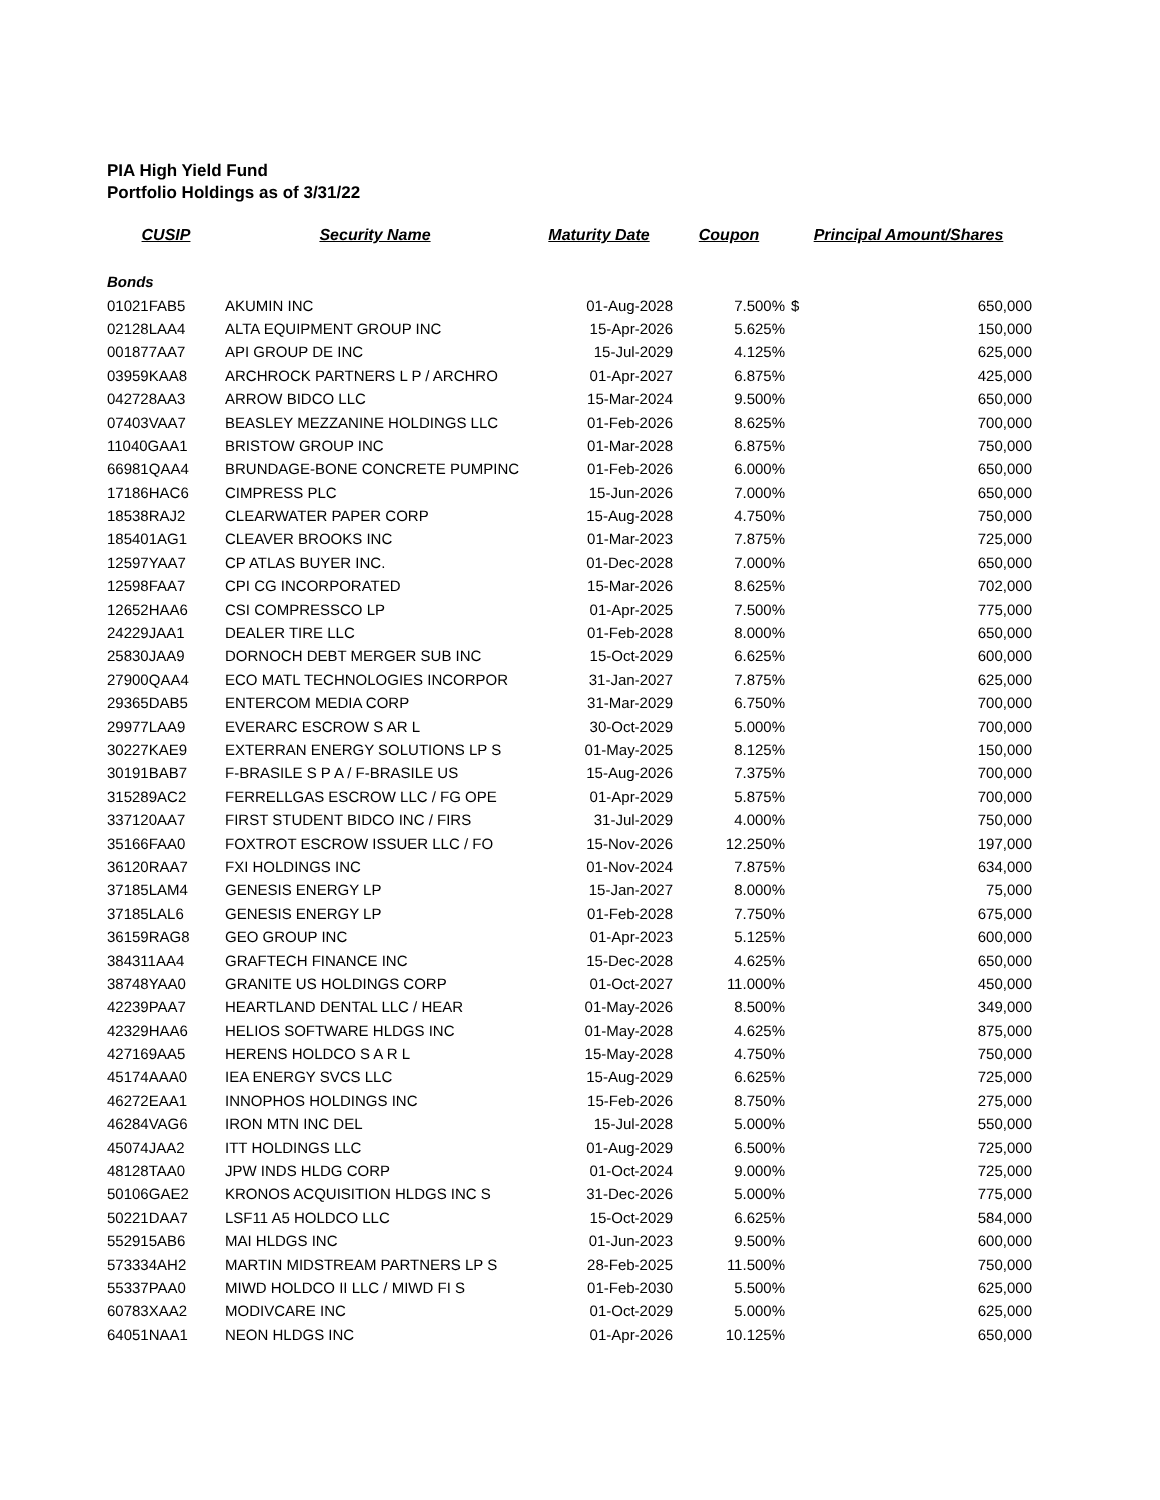PIA High Yield Fund
Portfolio Holdings as of 3/31/22
| CUSIP | Security Name | Maturity Date | Coupon | Principal Amount/Shares | |
| --- | --- | --- | --- | --- | --- |
| Bonds | | | | | |
| 01021FAB5 | AKUMIN INC | 01-Aug-2028 | 7.500% | $ | 650,000 |
| 02128LAA4 | ALTA EQUIPMENT GROUP INC | 15-Apr-2026 | 5.625% | | 150,000 |
| 001877AA7 | API GROUP DE INC | 15-Jul-2029 | 4.125% | | 625,000 |
| 03959KAA8 | ARCHROCK PARTNERS L P / ARCHRO | 01-Apr-2027 | 6.875% | | 425,000 |
| 042728AA3 | ARROW BIDCO LLC | 15-Mar-2024 | 9.500% | | 650,000 |
| 07403VAA7 | BEASLEY MEZZANINE HOLDINGS LLC | 01-Feb-2026 | 8.625% | | 700,000 |
| 11040GAA1 | BRISTOW GROUP INC | 01-Mar-2028 | 6.875% | | 750,000 |
| 66981QAA4 | BRUNDAGE-BONE CONCRETE PUMPINC | 01-Feb-2026 | 6.000% | | 650,000 |
| 17186HAC6 | CIMPRESS PLC | 15-Jun-2026 | 7.000% | | 650,000 |
| 18538RAJ2 | CLEARWATER PAPER CORP | 15-Aug-2028 | 4.750% | | 750,000 |
| 185401AG1 | CLEAVER BROOKS INC | 01-Mar-2023 | 7.875% | | 725,000 |
| 12597YAA7 | CP ATLAS BUYER INC. | 01-Dec-2028 | 7.000% | | 650,000 |
| 12598FAA7 | CPI CG INCORPORATED | 15-Mar-2026 | 8.625% | | 702,000 |
| 12652HAA6 | CSI COMPRESSCO LP | 01-Apr-2025 | 7.500% | | 775,000 |
| 24229JAA1 | DEALER TIRE LLC | 01-Feb-2028 | 8.000% | | 650,000 |
| 25830JAA9 | DORNOCH DEBT MERGER SUB INC | 15-Oct-2029 | 6.625% | | 600,000 |
| 27900QAA4 | ECO MATL TECHNOLOGIES INCORPOR | 31-Jan-2027 | 7.875% | | 625,000 |
| 29365DAB5 | ENTERCOM MEDIA CORP | 31-Mar-2029 | 6.750% | | 700,000 |
| 29977LAA9 | EVERARC ESCROW S AR L | 30-Oct-2029 | 5.000% | | 700,000 |
| 30227KAE9 | EXTERRAN ENERGY SOLUTIONS LP S | 01-May-2025 | 8.125% | | 150,000 |
| 30191BAB7 | F-BRASILE S P A / F-BRASILE US | 15-Aug-2026 | 7.375% | | 700,000 |
| 315289AC2 | FERRELLGAS ESCROW LLC / FG OPE | 01-Apr-2029 | 5.875% | | 700,000 |
| 337120AA7 | FIRST STUDENT BIDCO INC / FIRS | 31-Jul-2029 | 4.000% | | 750,000 |
| 35166FAA0 | FOXTROT ESCROW ISSUER LLC / FO | 15-Nov-2026 | 12.250% | | 197,000 |
| 36120RAA7 | FXI HOLDINGS INC | 01-Nov-2024 | 7.875% | | 634,000 |
| 37185LAM4 | GENESIS ENERGY LP | 15-Jan-2027 | 8.000% | | 75,000 |
| 37185LAL6 | GENESIS ENERGY LP | 01-Feb-2028 | 7.750% | | 675,000 |
| 36159RAG8 | GEO GROUP INC | 01-Apr-2023 | 5.125% | | 600,000 |
| 384311AA4 | GRAFTECH FINANCE INC | 15-Dec-2028 | 4.625% | | 650,000 |
| 38748YAA0 | GRANITE US HOLDINGS CORP | 01-Oct-2027 | 11.000% | | 450,000 |
| 42239PAA7 | HEARTLAND DENTAL LLC / HEAR | 01-May-2026 | 8.500% | | 349,000 |
| 42329HAA6 | HELIOS SOFTWARE HLDGS INC | 01-May-2028 | 4.625% | | 875,000 |
| 427169AA5 | HERENS HOLDCO S A R L | 15-May-2028 | 4.750% | | 750,000 |
| 45174AAA0 | IEA ENERGY SVCS LLC | 15-Aug-2029 | 6.625% | | 725,000 |
| 46272EAA1 | INNOPHOS HOLDINGS INC | 15-Feb-2026 | 8.750% | | 275,000 |
| 46284VAG6 | IRON MTN INC DEL | 15-Jul-2028 | 5.000% | | 550,000 |
| 45074JAA2 | ITT HOLDINGS LLC | 01-Aug-2029 | 6.500% | | 725,000 |
| 48128TAA0 | JPW INDS HLDG CORP | 01-Oct-2024 | 9.000% | | 725,000 |
| 50106GAE2 | KRONOS ACQUISITION HLDGS INC S | 31-Dec-2026 | 5.000% | | 775,000 |
| 50221DAA7 | LSF11 A5 HOLDCO LLC | 15-Oct-2029 | 6.625% | | 584,000 |
| 552915AB6 | MAI HLDGS INC | 01-Jun-2023 | 9.500% | | 600,000 |
| 573334AH2 | MARTIN MIDSTREAM PARTNERS LP S | 28-Feb-2025 | 11.500% | | 750,000 |
| 55337PAA0 | MIWD HOLDCO II LLC / MIWD FI S | 01-Feb-2030 | 5.500% | | 625,000 |
| 60783XAA2 | MODIVCARE INC | 01-Oct-2029 | 5.000% | | 625,000 |
| 64051NAA1 | NEON HLDGS INC | 01-Apr-2026 | 10.125% | | 650,000 |